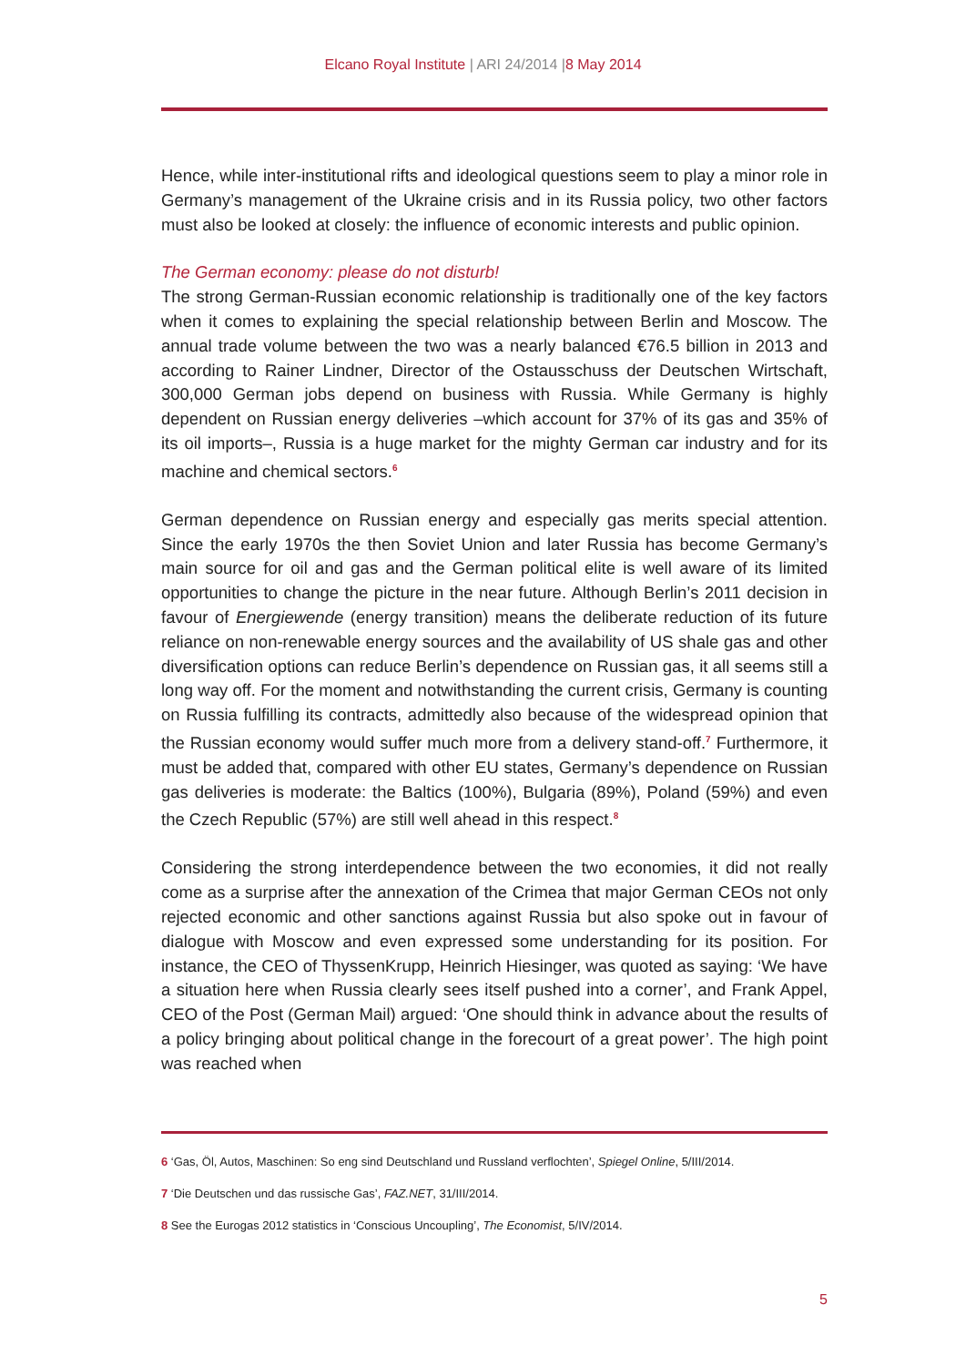Elcano Royal Institute | ARI 24/2014 |8 May 2014
Hence, while inter-institutional rifts and ideological questions seem to play a minor role in Germany’s management of the Ukraine crisis and in its Russia policy, two other factors must also be looked at closely: the influence of economic interests and public opinion.
The German economy: please do not disturb!
The strong German-Russian economic relationship is traditionally one of the key factors when it comes to explaining the special relationship between Berlin and Moscow. The annual trade volume between the two was a nearly balanced €76.5 billion in 2013 and according to Rainer Lindner, Director of the Ostausschuss der Deutschen Wirtschaft, 300,000 German jobs depend on business with Russia. While Germany is highly dependent on Russian energy deliveries –which account for 37% of its gas and 35% of its oil imports–, Russia is a huge market for the mighty German car industry and for its machine and chemical sectors.<sup>6</sup>
German dependence on Russian energy and especially gas merits special attention. Since the early 1970s the then Soviet Union and later Russia has become Germany’s main source for oil and gas and the German political elite is well aware of its limited opportunities to change the picture in the near future. Although Berlin’s 2011 decision in favour of Energiewende (energy transition) means the deliberate reduction of its future reliance on non-renewable energy sources and the availability of US shale gas and other diversification options can reduce Berlin’s dependence on Russian gas, it all seems still a long way off. For the moment and notwithstanding the current crisis, Germany is counting on Russia fulfilling its contracts, admittedly also because of the widespread opinion that the Russian economy would suffer much more from a delivery stand-off.<sup>7</sup> Furthermore, it must be added that, compared with other EU states, Germany’s dependence on Russian gas deliveries is moderate: the Baltics (100%), Bulgaria (89%), Poland (59%) and even the Czech Republic (57%) are still well ahead in this respect.<sup>8</sup>
Considering the strong interdependence between the two economies, it did not really come as a surprise after the annexation of the Crimea that major German CEOs not only rejected economic and other sanctions against Russia but also spoke out in favour of dialogue with Moscow and even expressed some understanding for its position. For instance, the CEO of ThyssenKrupp, Heinrich Hiesinger, was quoted as saying: ‘We have a situation here when Russia clearly sees itself pushed into a corner’, and Frank Appel, CEO of the Post (German Mail) argued: ‘One should think in advance about the results of a policy bringing about political change in the forecourt of a great power’. The high point was reached when
6 ‘Gas, Öl, Autos, Maschinen: So eng sind Deutschland und Russland verflochten’, Spiegel Online, 5/III/2014.
7 ‘Die Deutschen und das russische Gas’, FAZ.NET, 31/III/2014.
8 See the Eurogas 2012 statistics in ‘Conscious Uncoupling’, The Economist, 5/IV/2014.
5